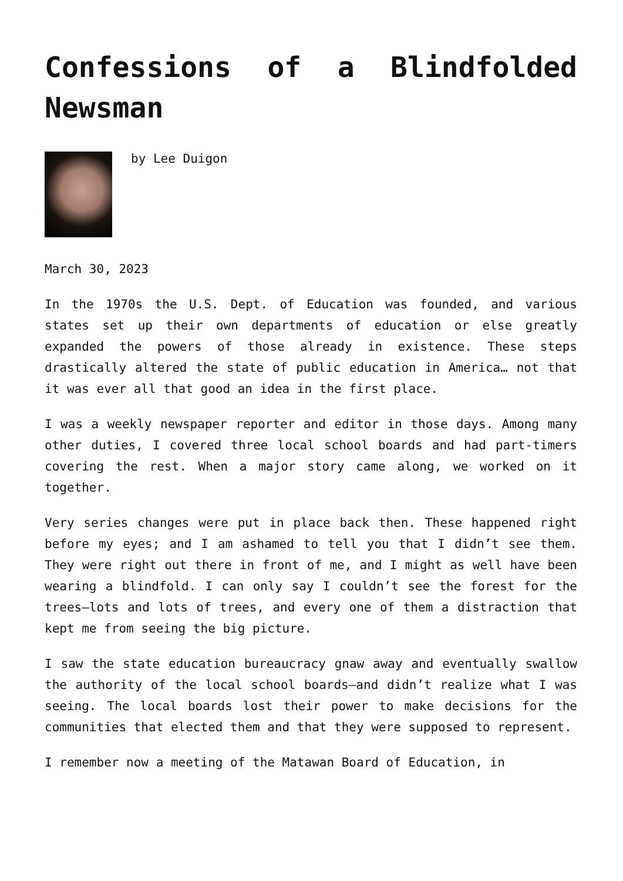Confessions of a Blindfolded Newsman
by Lee Duigon
March 30, 2023
In the 1970s the U.S. Dept. of Education was founded, and various states set up their own departments of education or else greatly expanded the powers of those already in existence. These steps drastically altered the state of public education in America… not that it was ever all that good an idea in the first place.
I was a weekly newspaper reporter and editor in those days. Among many other duties, I covered three local school boards and had part-timers covering the rest. When a major story came along, we worked on it together.
Very series changes were put in place back then. These happened right before my eyes; and I am ashamed to tell you that I didn’t see them. They were right out there in front of me, and I might as well have been wearing a blindfold. I can only say I couldn’t see the forest for the trees—lots and lots of trees, and every one of them a distraction that kept me from seeing the big picture.
I saw the state education bureaucracy gnaw away and eventually swallow the authority of the local school boards—and didn’t realize what I was seeing. The local boards lost their power to make decisions for the communities that elected them and that they were supposed to represent.
I remember now a meeting of the Matawan Board of Education, in